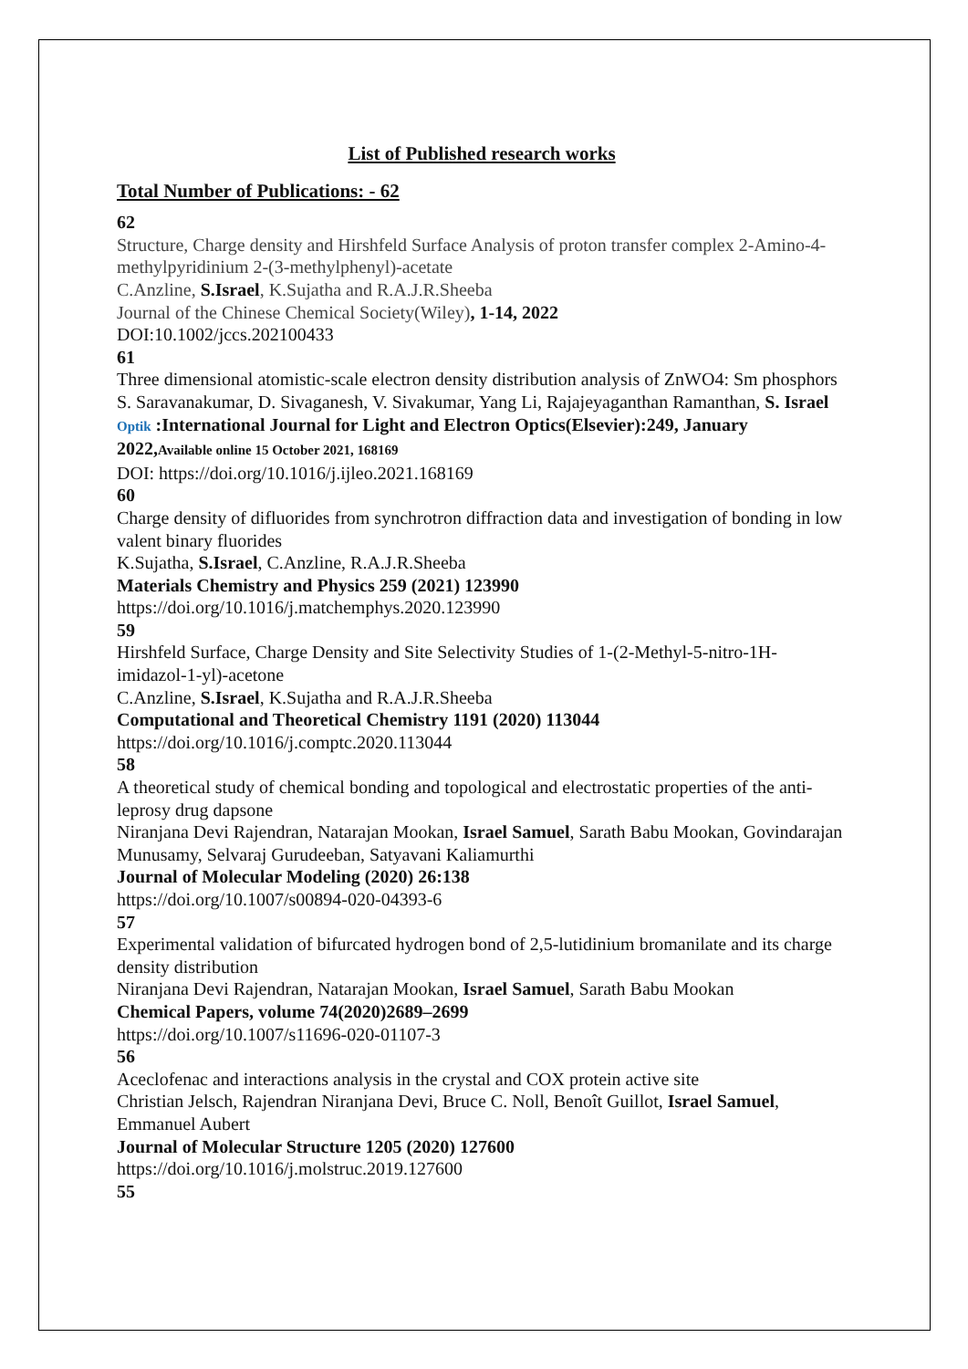List of Published research works
Total Number of Publications: - 62
62
Structure, Charge density and Hirshfeld Surface Analysis of proton transfer complex 2-Amino-4-methylpyridinium 2-(3-methylphenyl)-acetate
C.Anzline, S.Israel, K.Sujatha and R.A.J.R.Sheeba
Journal of the Chinese Chemical Society(Wiley), 1-14, 2022
DOI:10.1002/jccs.202100433
61
Three dimensional atomistic-scale electron density distribution analysis of ZnWO4: Sm phosphors
S. Saravanakumar, D. Sivaganesh, V. Sivakumar, Yang Li, Rajajeyaganthan Ramanthan, S. Israel
Optik :International Journal for Light and Electron Optics(Elsevier):249, January 2022,Available online 15 October 2021, 168169
DOI: https://doi.org/10.1016/j.ijleo.2021.168169
60
Charge density of difluorides from synchrotron diffraction data and investigation of bonding in low valent binary fluorides
K.Sujatha, S.Israel, C.Anzline, R.A.J.R.Sheeba
Materials Chemistry and Physics 259 (2021) 123990
https://doi.org/10.1016/j.matchemphys.2020.123990
59
Hirshfeld Surface, Charge Density and Site Selectivity Studies of 1-(2-Methyl-5-nitro-1H-imidazol-1-yl)-acetone
C.Anzline, S.Israel, K.Sujatha and R.A.J.R.Sheeba
Computational and Theoretical Chemistry 1191 (2020) 113044
https://doi.org/10.1016/j.comptc.2020.113044
58
A theoretical study of chemical bonding and topological and electrostatic properties of the anti-leprosy drug dapsone
Niranjana Devi Rajendran, Natarajan Mookan, Israel Samuel, Sarath Babu Mookan, Govindarajan Munusamy, Selvaraj Gurudeeban, Satyavani Kaliamurthi
Journal of Molecular Modeling (2020) 26:138
https://doi.org/10.1007/s00894-020-04393-6
57
Experimental validation of bifurcated hydrogen bond of 2,5-lutidinium bromanilate and its charge density distribution
Niranjana Devi Rajendran, Natarajan Mookan, Israel Samuel, Sarath Babu Mookan
Chemical Papers, volume 74(2020)2689–2699
https://doi.org/10.1007/s11696-020-01107-3
56
Aceclofenac and interactions analysis in the crystal and COX protein active site
Christian Jelsch, Rajendran Niranjana Devi, Bruce C. Noll, Benoît Guillot, Israel Samuel, Emmanuel Aubert
Journal of Molecular Structure 1205 (2020) 127600
https://doi.org/10.1016/j.molstruc.2019.127600
55